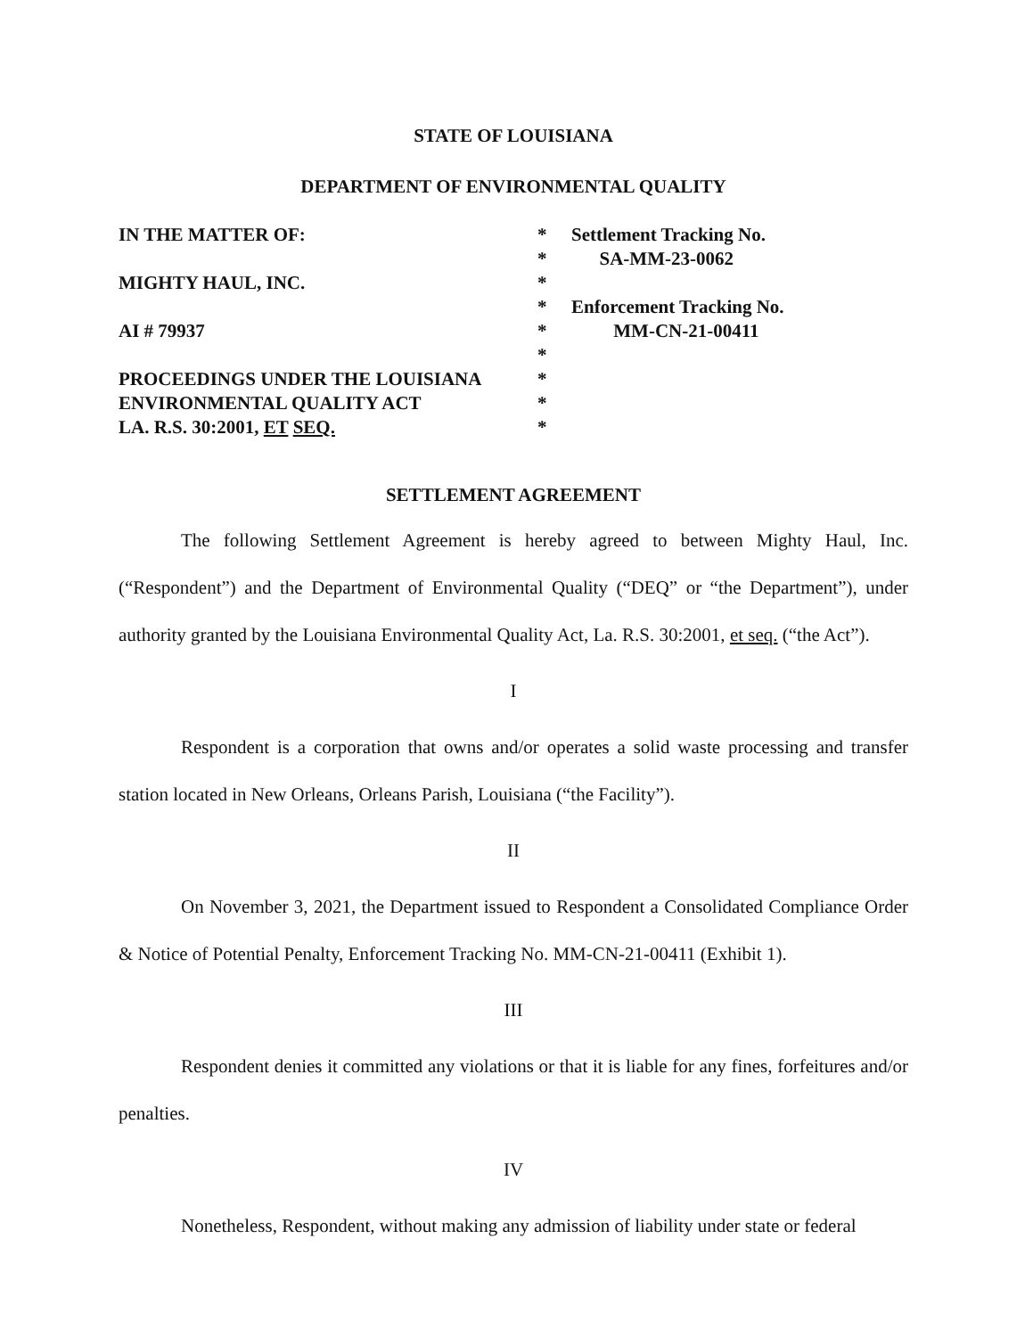STATE OF LOUISIANA
DEPARTMENT OF ENVIRONMENTAL QUALITY
IN THE MATTER OF:
MIGHTY HAUL, INC.
AI # 79937
PROCEEDINGS UNDER THE LOUISIANA
ENVIRONMENTAL QUALITY ACT
LA. R.S. 30:2001, ET SEQ.
*
*
*
*
*
*
*
*
*
Settlement Tracking No.
SA-MM-23-0062
Enforcement Tracking No.
MM-CN-21-00411
SETTLEMENT AGREEMENT
The following Settlement Agreement is hereby agreed to between Mighty Haul, Inc. (“Respondent”) and the Department of Environmental Quality (“DEQ” or “the Department”), under authority granted by the Louisiana Environmental Quality Act, La. R.S. 30:2001, et seq. (“the Act”).
I
Respondent is a corporation that owns and/or operates a solid waste processing and transfer station located in New Orleans, Orleans Parish, Louisiana (“the Facility”).
II
On November 3, 2021, the Department issued to Respondent a Consolidated Compliance Order & Notice of Potential Penalty, Enforcement Tracking No. MM-CN-21-00411 (Exhibit 1).
III
Respondent denies it committed any violations or that it is liable for any fines, forfeitures and/or penalties.
IV
Nonetheless, Respondent, without making any admission of liability under state or federal